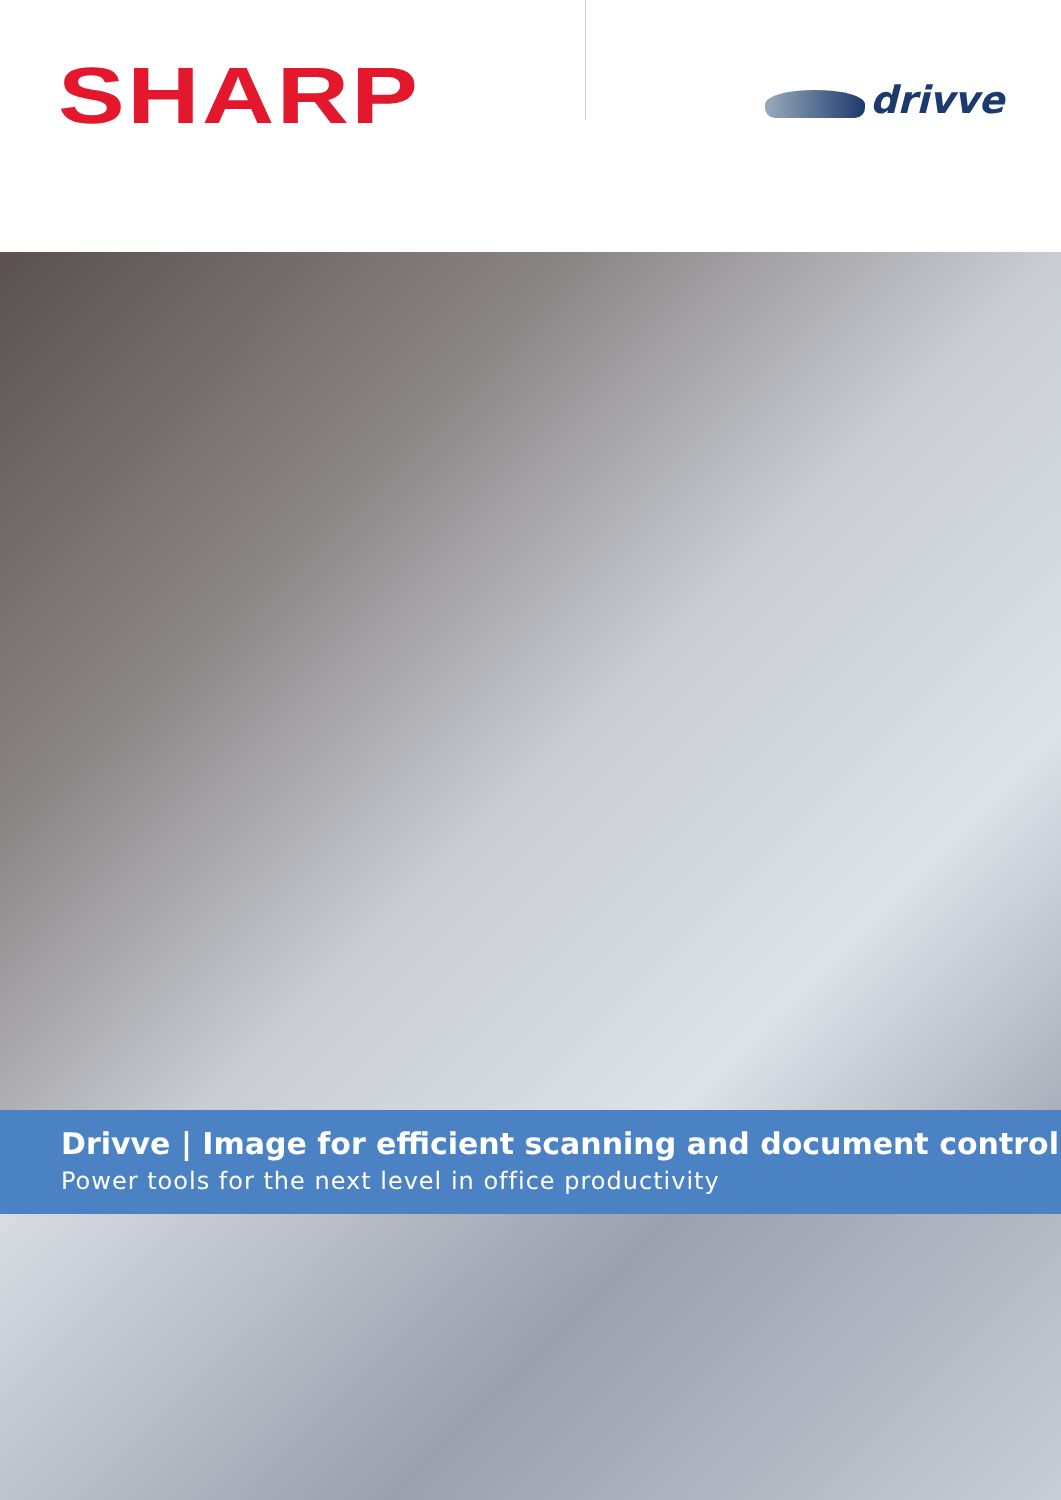SHARP drivve
Drivve | Image for efficient scanning and document control
Power tools for the next level in office productivity